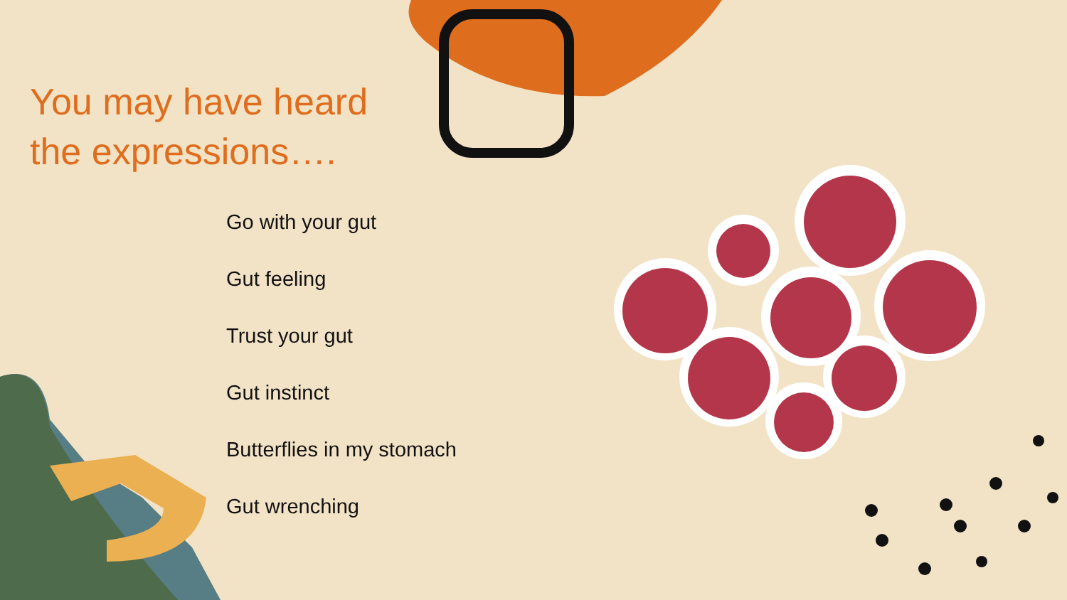You may have heard the expressions….
Go with your gut
Gut feeling
Trust your gut
Gut instinct
Butterflies in my stomach
Gut wrenching